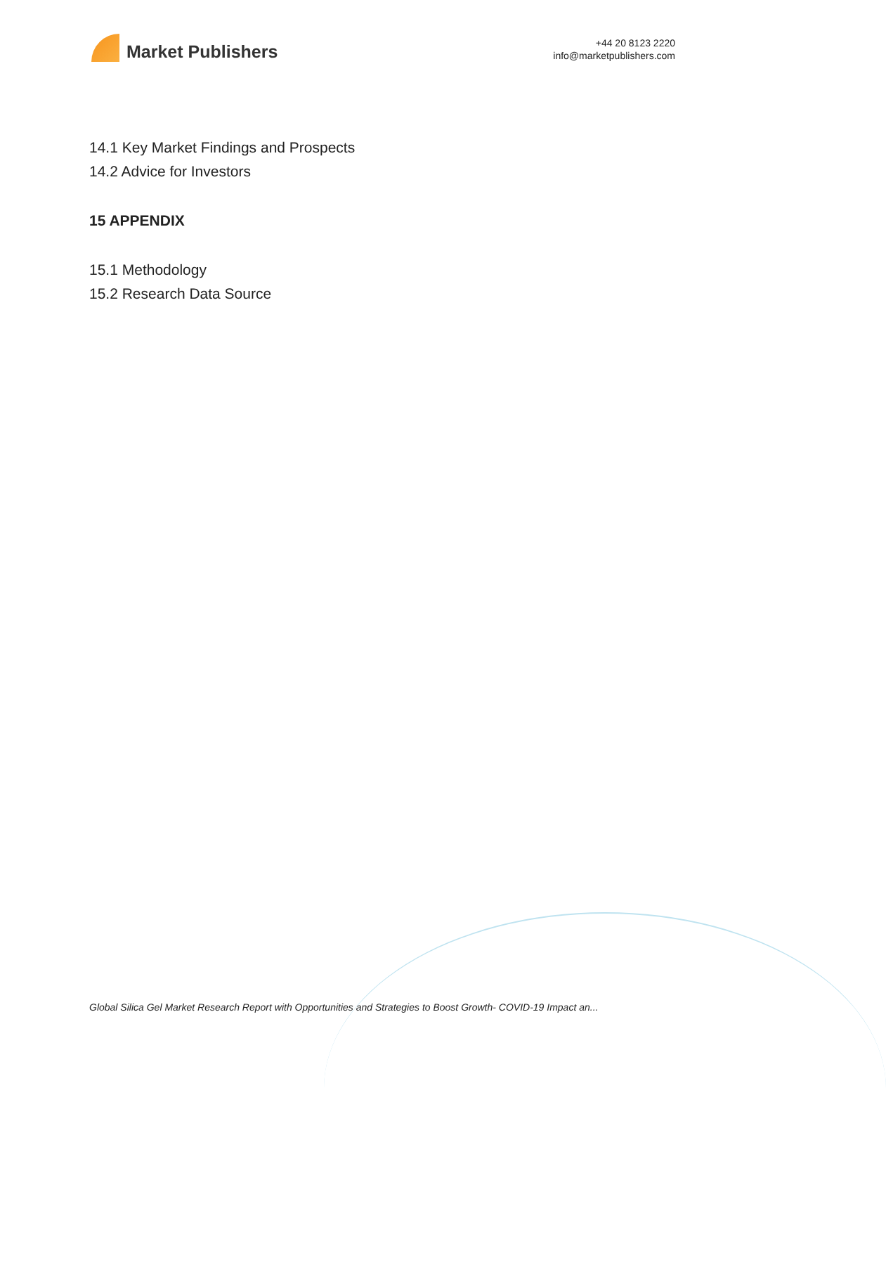Market Publishers
+44 20 8123 2220
info@marketpublishers.com
14.1 Key Market Findings and Prospects
14.2 Advice for Investors
15 APPENDIX
15.1 Methodology
15.2 Research Data Source
Global Silica Gel Market Research Report with Opportunities and Strategies to Boost Growth- COVID-19 Impact an...